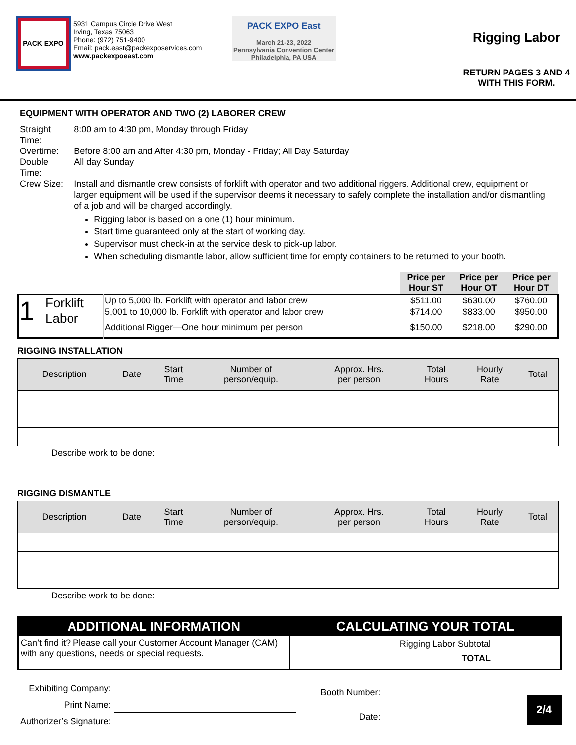PACK EXPO
5931 Campus Circle Drive West
Irving, Texas 75063
Phone: (972) 751-9400
Email: pack.east@packexposervices.com
www.packexpoeast.com
PACK EXPO East
March 21-23, 2022
Pennsylvania Convention Center
Philadelphia, PA USA
Rigging Labor
RETURN PAGES 3 AND 4 WITH THIS FORM.
EQUIPMENT WITH OPERATOR AND TWO (2) LABORER CREW
| Straight Time: | 8:00 am to 4:30 pm, Monday through Friday |
| Overtime: | Before 8:00 am and After 4:30 pm, Monday - Friday; All Day Saturday |
| Double Time: | All day Sunday |
| Crew Size: | Install and dismantle crew consists of forklift with operator and two additional riggers. Additional crew, equipment or larger equipment will be used if the supervisor deems it necessary to safely complete the installation and/or dismantling of a job and will be charged accordingly. Rigging labor is based on a one (1) hour minimum. Start time guaranteed only at the start of working day. Supervisor must check-in at the service desk to pick-up labor. When scheduling dismantle labor, allow sufficient time for empty containers to be returned to your booth. |
| | | | Price per Hour ST | Price per Hour OT | Price per Hour DT |
| 1 | Forklift Labor | Up to 5,000 lb. Forklift with operator and labor crew | $511.00 | $630.00 | $760.00 |
| | | 5,001 to 10,000 lb. Forklift with operator and labor crew | $714.00 | $833.00 | $950.00 |
| | | Additional Rigger—One hour minimum per person | $150.00 | $218.00 | $290.00 |
RIGGING INSTALLATION
| Description | Date | Start Time | Number of person/equip. | Approx. Hrs. per person | Total Hours | Hourly Rate | Total |
| --- | --- | --- | --- | --- | --- | --- | --- |
Describe work to be done:
RIGGING DISMANTLE
| Description | Date | Start Time | Number of person/equip. | Approx. Hrs. per person | Total Hours | Hourly Rate | Total |
| --- | --- | --- | --- | --- | --- | --- | --- |
Describe work to be done:
ADDITIONAL INFORMATION
Can’t find it? Please call your Customer Account Manager (CAM) with any questions, needs or special requests.
CALCULATING YOUR TOTAL
Rigging Labor Subtotal
TOTAL
| Exhibiting Company: | |
| Print Name: | |
| Authorizer’s Signature: | |
| Booth Number: | |
| Date: | |
2/4